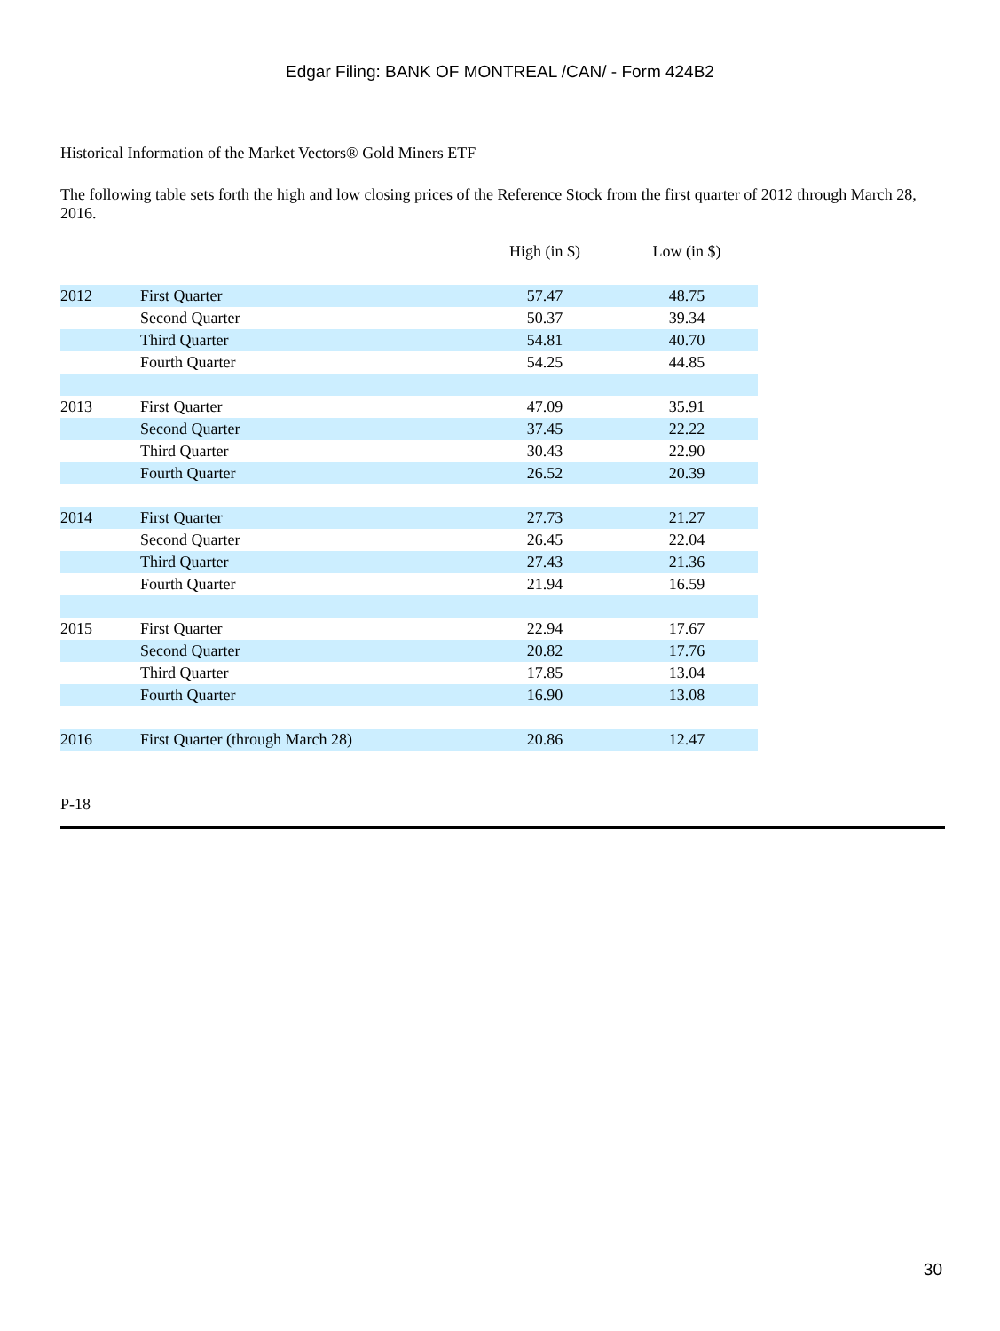Edgar Filing: BANK OF MONTREAL /CAN/ - Form 424B2
Historical Information of the Market Vectors® Gold Miners ETF
The following table sets forth the high and low closing prices of the Reference Stock from the first quarter of 2012 through March 28, 2016.
| | | High (in $) | Low (in $) |
| --- | --- | --- | --- |
| 2012 | First Quarter | 57.47 | 48.75 |
| | Second Quarter | 50.37 | 39.34 |
| | Third Quarter | 54.81 | 40.70 |
| | Fourth Quarter | 54.25 | 44.85 |
| 2013 | First Quarter | 47.09 | 35.91 |
| | Second Quarter | 37.45 | 22.22 |
| | Third Quarter | 30.43 | 22.90 |
| | Fourth Quarter | 26.52 | 20.39 |
| 2014 | First Quarter | 27.73 | 21.27 |
| | Second Quarter | 26.45 | 22.04 |
| | Third Quarter | 27.43 | 21.36 |
| | Fourth Quarter | 21.94 | 16.59 |
| 2015 | First Quarter | 22.94 | 17.67 |
| | Second Quarter | 20.82 | 17.76 |
| | Third Quarter | 17.85 | 13.04 |
| | Fourth Quarter | 16.90 | 13.08 |
| 2016 | First Quarter (through March 28) | 20.86 | 12.47 |
P-18
30